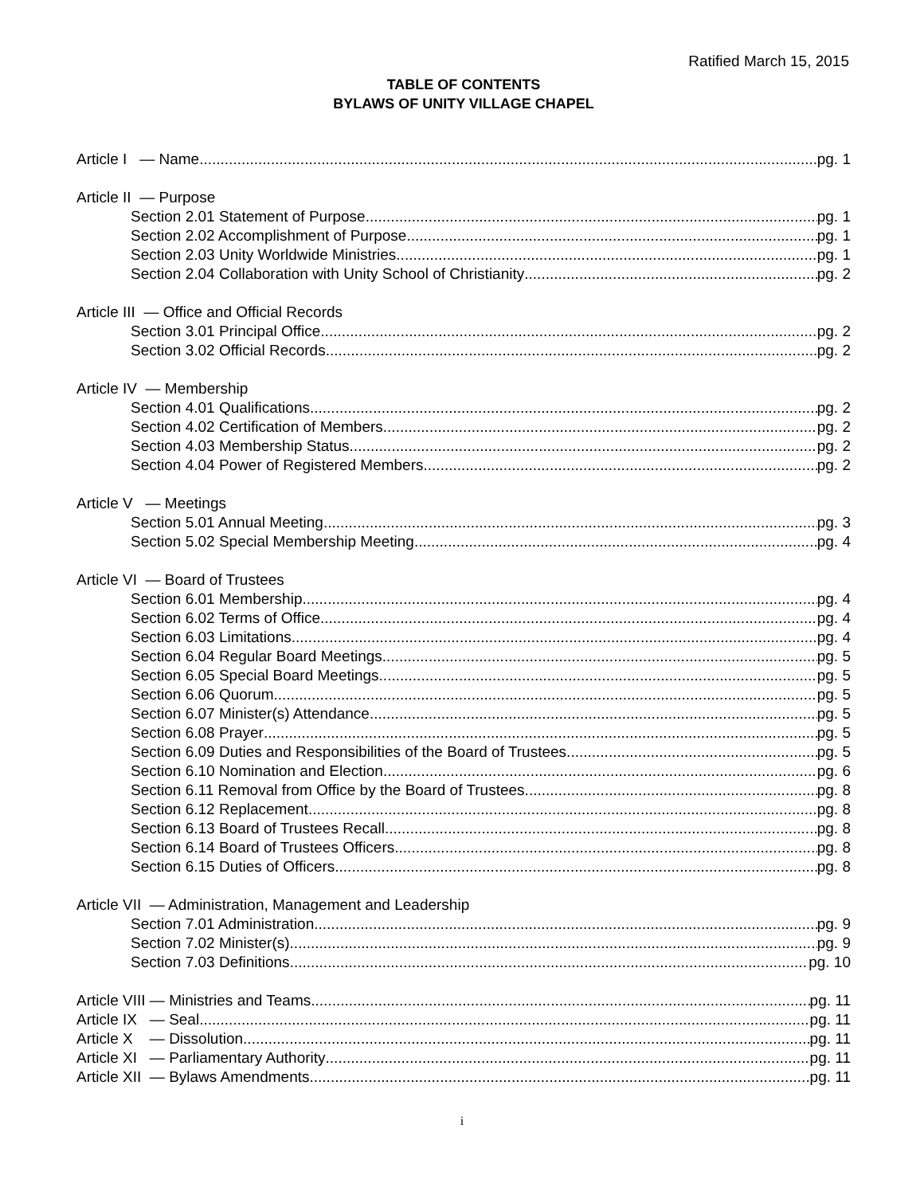Ratified March 15, 2015
TABLE OF CONTENTS
BYLAWS OF UNITY VILLAGE CHAPEL
Article I — Name pg. 1
Article II — Purpose
Section 2.01 Statement of Purpose pg. 1
Section 2.02 Accomplishment of Purpose pg. 1
Section 2.03 Unity Worldwide Ministries pg. 1
Section 2.04 Collaboration with Unity School of Christianity pg. 2
Article III — Office and Official Records
Section 3.01 Principal Office pg. 2
Section 3.02 Official Records pg. 2
Article IV — Membership
Section 4.01 Qualifications pg. 2
Section 4.02 Certification of Members pg. 2
Section 4.03 Membership Status pg. 2
Section 4.04 Power of Registered Members pg. 2
Article V — Meetings
Section 5.01 Annual Meeting pg. 3
Section 5.02 Special Membership Meeting pg. 4
Article VI — Board of Trustees
Section 6.01 Membership pg. 4
Section 6.02 Terms of Office pg. 4
Section 6.03 Limitations pg. 4
Section 6.04 Regular Board Meetings pg. 5
Section 6.05 Special Board Meetings pg. 5
Section 6.06 Quorum pg. 5
Section 6.07 Minister(s) Attendance pg. 5
Section 6.08 Prayer pg. 5
Section 6.09 Duties and Responsibilities of the Board of Trustees pg. 5
Section 6.10 Nomination and Election pg. 6
Section 6.11 Removal from Office by the Board of Trustees. pg. 8
Section 6.12 Replacement pg. 8
Section 6.13 Board of Trustees Recall pg. 8
Section 6.14 Board of Trustees Officers pg. 8
Section 6.15 Duties of Officers pg. 8
Article VII — Administration, Management and Leadership
Section 7.01 Administration pg. 9
Section 7.02 Minister(s) pg. 9
Section 7.03 Definitions pg. 10
Article VIII — Ministries and Teams pg. 11
Article IX — Seal pg. 11
Article X — Dissolution pg. 11
Article XI — Parliamentary Authority pg. 11
Article XII — Bylaws Amendments pg. 11
i